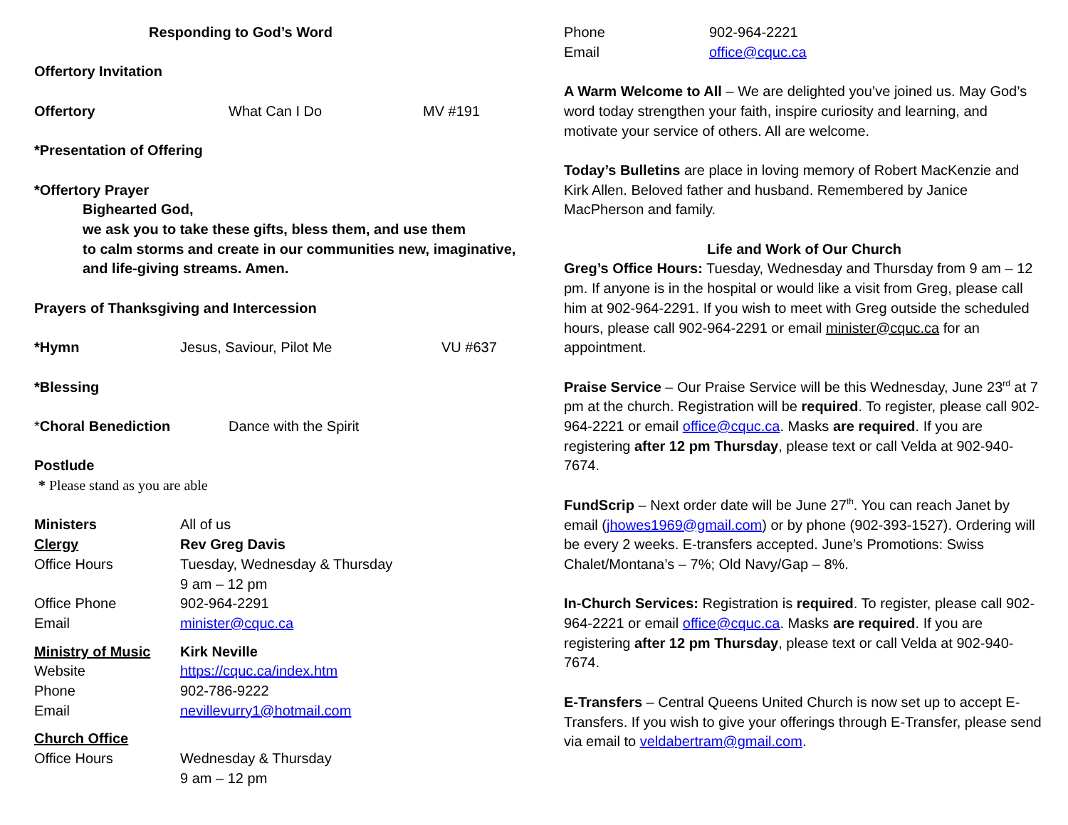Responding to God’s Word
Offertory Invitation
Offertory What Can I Do MV #191
*Presentation of Offering
*Offertory Prayer
Bighearted God,
we ask you to take these gifts, bless them, and use them
to calm storms and create in our communities new, imaginative,
and life-giving streams. Amen.
Prayers of Thanksgiving and Intercession
*Hymn Jesus, Saviour, Pilot Me VU #637
*Blessing
*Choral Benediction Dance with the Spirit
Postlude
* Please stand as you are able
Ministers All of us
Clergy Rev Greg Davis
Office Hours Tuesday, Wednesday & Thursday
9 am – 12 pm
Office Phone 902-964-2291
Email minister@cquc.ca
Ministry of Music Kirk Neville
Website https://cquc.ca/index.htm
Phone 902-786-9222
Email nevillevurry1@hotmail.com
Church Office
Office Hours Wednesday & Thursday
9 am – 12 pm
Phone 902-964-2221
Email office@cquc.ca
A Warm Welcome to All – We are delighted you’ve joined us. May God’s word today strengthen your faith, inspire curiosity and learning, and motivate your service of others. All are welcome.
Today’s Bulletins are place in loving memory of Robert MacKenzie and Kirk Allen. Beloved father and husband. Remembered by Janice MacPherson and family.
Life and Work of Our Church
Greg’s Office Hours: Tuesday, Wednesday and Thursday from 9 am – 12 pm. If anyone is in the hospital or would like a visit from Greg, please call him at 902-964-2291. If you wish to meet with Greg outside the scheduled hours, please call 902-964-2291 or email minister@cquc.ca for an appointment.
Praise Service – Our Praise Service will be this Wednesday, June 23<sup>rd</sup> at 7 pm at the church. Registration will be required. To register, please call 902-964-2221 or email office@cquc.ca. Masks are required. If you are registering after 12 pm Thursday, please text or call Velda at 902-940-7674.
FundScrip – Next order date will be June 27<sup>th</sup>. You can reach Janet by email (jhowes1969@gmail.com) or by phone (902-393-1527). Ordering will be every 2 weeks. E-transfers accepted. June’s Promotions: Swiss Chalet/Montana’s – 7%; Old Navy/Gap – 8%.
In-Church Services: Registration is required. To register, please call 902-964-2221 or email office@cquc.ca. Masks are required. If you are registering after 12 pm Thursday, please text or call Velda at 902-940-7674.
E-Transfers – Central Queens United Church is now set up to accept E-Transfers. If you wish to give your offerings through E-Transfer, please send via email to veldabertram@gmail.com.